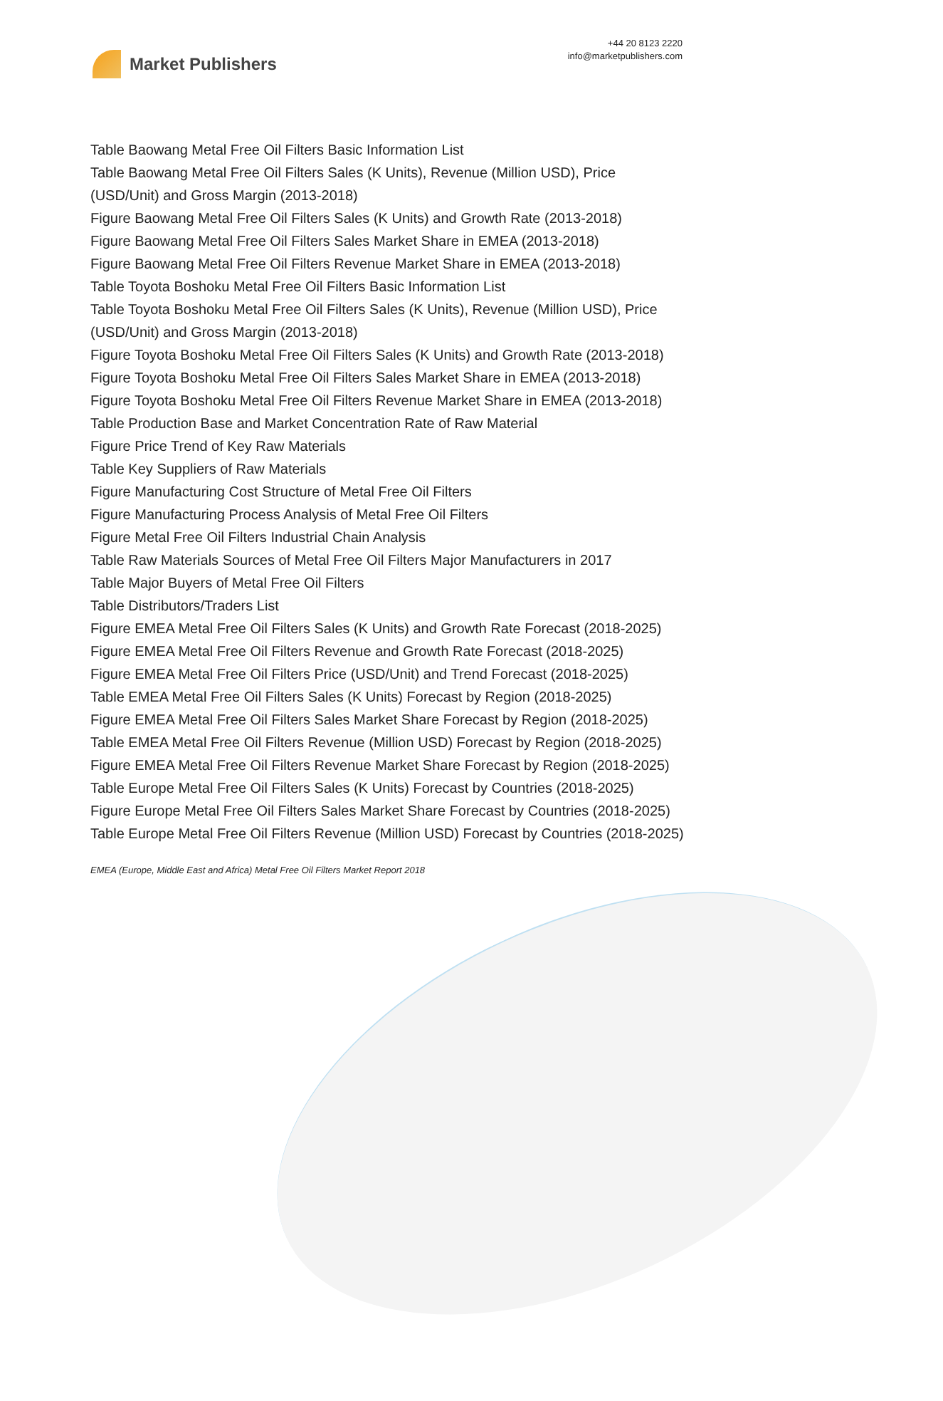Market Publishers
+44 20 8123 2220
info@marketpublishers.com
Table Baowang Metal Free Oil Filters Basic Information List
Table Baowang Metal Free Oil Filters Sales (K Units), Revenue (Million USD), Price (USD/Unit) and Gross Margin (2013-2018)
Figure Baowang Metal Free Oil Filters Sales (K Units) and Growth Rate (2013-2018)
Figure Baowang Metal Free Oil Filters Sales Market Share in EMEA (2013-2018)
Figure Baowang Metal Free Oil Filters Revenue Market Share in EMEA (2013-2018)
Table Toyota Boshoku Metal Free Oil Filters Basic Information List
Table Toyota Boshoku Metal Free Oil Filters Sales (K Units), Revenue (Million USD), Price (USD/Unit) and Gross Margin (2013-2018)
Figure Toyota Boshoku Metal Free Oil Filters Sales (K Units) and Growth Rate (2013-2018)
Figure Toyota Boshoku Metal Free Oil Filters Sales Market Share in EMEA (2013-2018)
Figure Toyota Boshoku Metal Free Oil Filters Revenue Market Share in EMEA (2013-2018)
Table Production Base and Market Concentration Rate of Raw Material
Figure Price Trend of Key Raw Materials
Table Key Suppliers of Raw Materials
Figure Manufacturing Cost Structure of Metal Free Oil Filters
Figure Manufacturing Process Analysis of Metal Free Oil Filters
Figure Metal Free Oil Filters Industrial Chain Analysis
Table Raw Materials Sources of Metal Free Oil Filters Major Manufacturers in 2017
Table Major Buyers of Metal Free Oil Filters
Table Distributors/Traders List
Figure EMEA Metal Free Oil Filters Sales (K Units) and Growth Rate Forecast (2018-2025)
Figure EMEA Metal Free Oil Filters Revenue and Growth Rate Forecast (2018-2025)
Figure EMEA Metal Free Oil Filters Price (USD/Unit) and Trend Forecast (2018-2025)
Table EMEA Metal Free Oil Filters Sales (K Units) Forecast by Region (2018-2025)
Figure EMEA Metal Free Oil Filters Sales Market Share Forecast by Region (2018-2025)
Table EMEA Metal Free Oil Filters Revenue (Million USD) Forecast by Region (2018-2025)
Figure EMEA Metal Free Oil Filters Revenue Market Share Forecast by Region (2018-2025)
Table Europe Metal Free Oil Filters Sales (K Units) Forecast by Countries (2018-2025)
Figure Europe Metal Free Oil Filters Sales Market Share Forecast by Countries (2018-2025)
Table Europe Metal Free Oil Filters Revenue (Million USD) Forecast by Countries (2018-2025)
EMEA (Europe, Middle East and Africa) Metal Free Oil Filters Market Report 2018